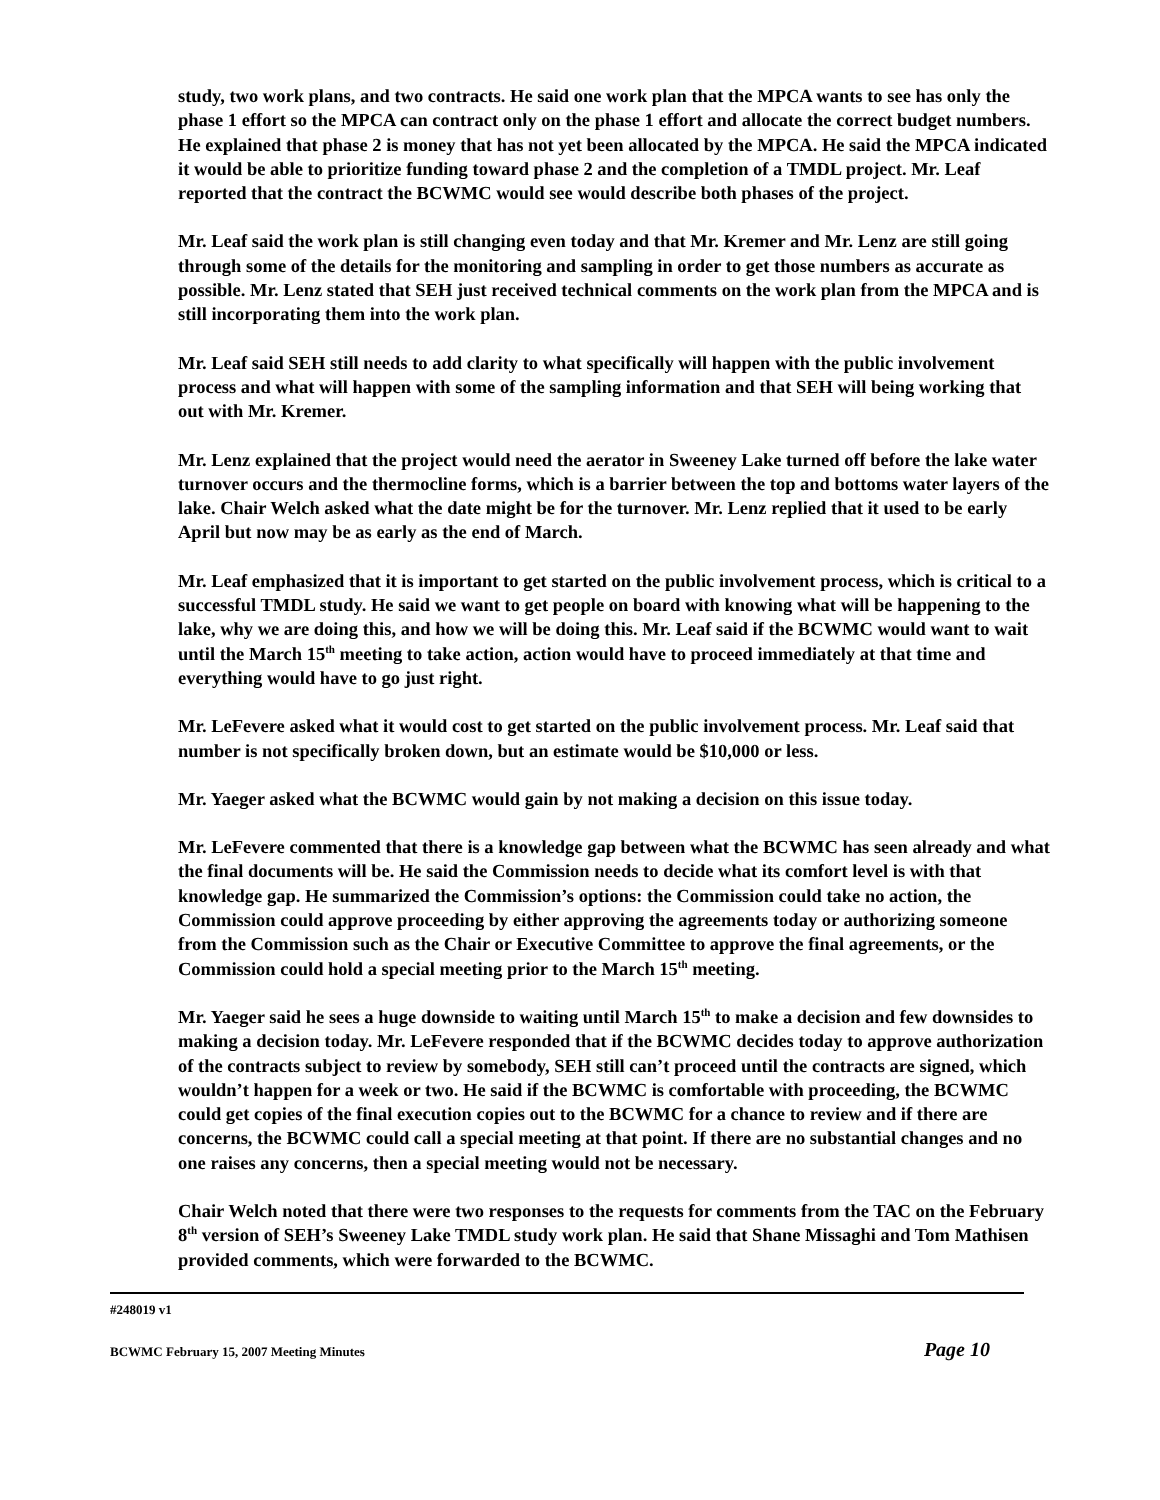study, two work plans, and two contracts. He said one work plan that the MPCA wants to see has only the phase 1 effort so the MPCA can contract only on the phase 1 effort and allocate the correct budget numbers. He explained that phase 2 is money that has not yet been allocated by the MPCA. He said the MPCA indicated it would be able to prioritize funding toward phase 2 and the completion of a TMDL project. Mr. Leaf reported that the contract the BCWMC would see would describe both phases of the project.
Mr. Leaf said the work plan is still changing even today and that Mr. Kremer and Mr. Lenz are still going through some of the details for the monitoring and sampling in order to get those numbers as accurate as possible. Mr. Lenz stated that SEH just received technical comments on the work plan from the MPCA and is still incorporating them into the work plan.
Mr. Leaf said SEH still needs to add clarity to what specifically will happen with the public involvement process and what will happen with some of the sampling information and that SEH will being working that out with Mr. Kremer.
Mr. Lenz explained that the project would need the aerator in Sweeney Lake turned off before the lake water turnover occurs and the thermocline forms, which is a barrier between the top and bottoms water layers of the lake. Chair Welch asked what the date might be for the turnover. Mr. Lenz replied that it used to be early April but now may be as early as the end of March.
Mr. Leaf emphasized that it is important to get started on the public involvement process, which is critical to a successful TMDL study. He said we want to get people on board with knowing what will be happening to the lake, why we are doing this, and how we will be doing this. Mr. Leaf said if the BCWMC would want to wait until the March 15<sup>th</sup> meeting to take action, action would have to proceed immediately at that time and everything would have to go just right.
Mr. LeFevere asked what it would cost to get started on the public involvement process. Mr. Leaf said that number is not specifically broken down, but an estimate would be $10,000 or less.
Mr. Yaeger asked what the BCWMC would gain by not making a decision on this issue today.
Mr. LeFevere commented that there is a knowledge gap between what the BCWMC has seen already and what the final documents will be. He said the Commission needs to decide what its comfort level is with that knowledge gap. He summarized the Commission’s options: the Commission could take no action, the Commission could approve proceeding by either approving the agreements today or authorizing someone from the Commission such as the Chair or Executive Committee to approve the final agreements, or the Commission could hold a special meeting prior to the March 15<sup>th</sup> meeting.
Mr. Yaeger said he sees a huge downside to waiting until March 15<sup>th</sup> to make a decision and few downsides to making a decision today. Mr. LeFevere responded that if the BCWMC decides today to approve authorization of the contracts subject to review by somebody, SEH still can’t proceed until the contracts are signed, which wouldn’t happen for a week or two. He said if the BCWMC is comfortable with proceeding, the BCWMC could get copies of the final execution copies out to the BCWMC for a chance to review and if there are concerns, the BCWMC could call a special meeting at that point. If there are no substantial changes and no one raises any concerns, then a special meeting would not be necessary.
Chair Welch noted that there were two responses to the requests for comments from the TAC on the February 8<sup>th</sup> version of SEH’s Sweeney Lake TMDL study work plan. He said that Shane Missaghi and Tom Mathisen provided comments, which were forwarded to the BCWMC.
#248019 v1
BCWMC February 15, 2007 Meeting Minutes Page 10